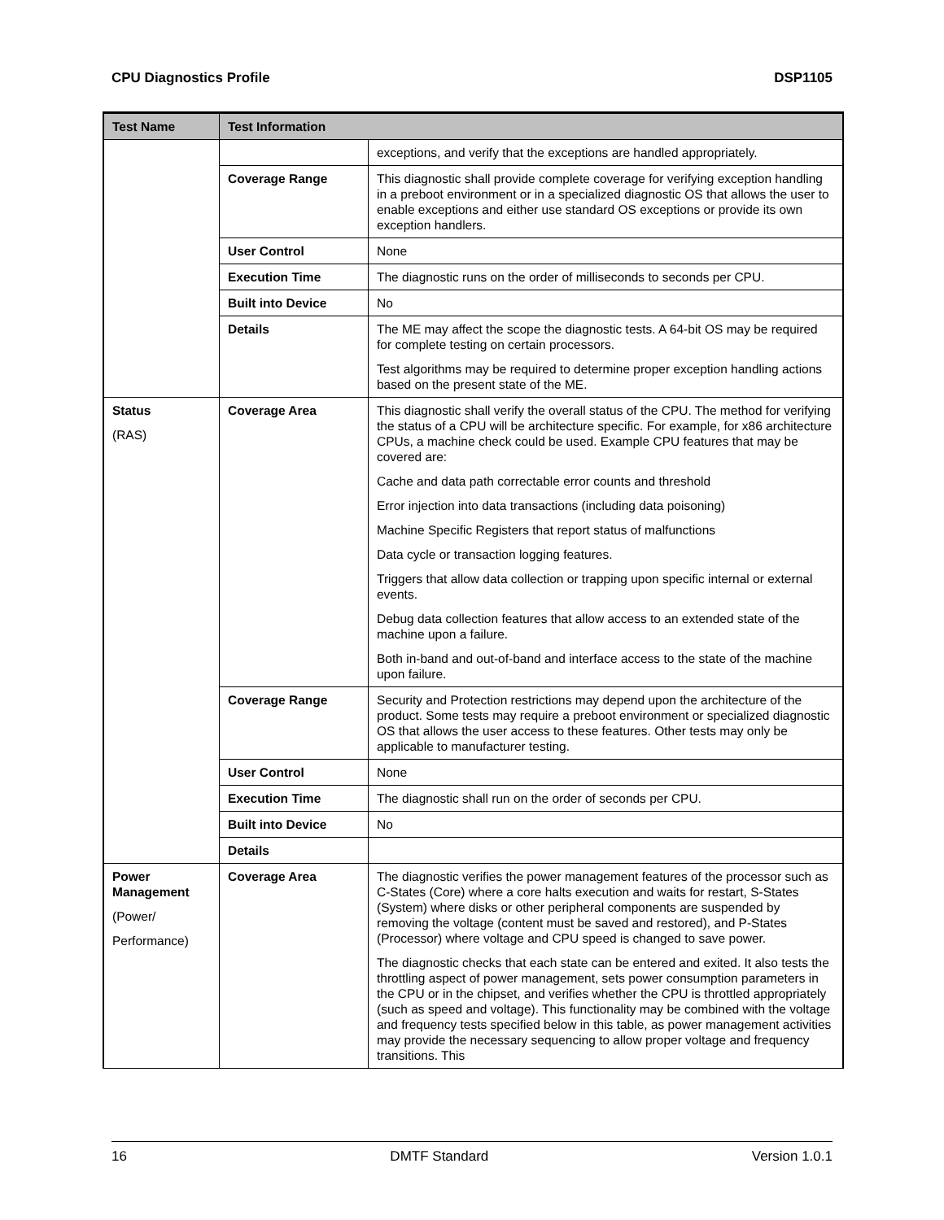CPU Diagnostics Profile DSP1105
| Test Name | Test Information | |
| --- | --- | --- |
| | | exceptions, and verify that the exceptions are handled appropriately. |
| | Coverage Range | This diagnostic shall provide complete coverage for verifying exception handling in a preboot environment or in a specialized diagnostic OS that allows the user to enable exceptions and either use standard OS exceptions or provide its own exception handlers. |
| | User Control | None |
| | Execution Time | The diagnostic runs on the order of milliseconds to seconds per CPU. |
| | Built into Device | No |
| | Details | The ME may affect the scope the diagnostic tests. A 64-bit OS may be required for complete testing on certain processors. Test algorithms may be required to determine proper exception handling actions based on the present state of the ME. |
| Status (RAS) | Coverage Area | This diagnostic shall verify the overall status of the CPU. The method for verifying the status of a CPU will be architecture specific. For example, for x86 architecture CPUs, a machine check could be used. Example CPU features that may be covered are: Cache and data path correctable error counts and threshold Error injection into data transactions (including data poisoning) Machine Specific Registers that report status of malfunctions Data cycle or transaction logging features. Triggers that allow data collection or trapping upon specific internal or external events. Debug data collection features that allow access to an extended state of the machine upon a failure. Both in-band and out-of-band and interface access to the state of the machine upon failure. |
| | Coverage Range | Security and Protection restrictions may depend upon the architecture of the product. Some tests may require a preboot environment or specialized diagnostic OS that allows the user access to these features. Other tests may only be applicable to manufacturer testing. |
| | User Control | None |
| | Execution Time | The diagnostic shall run on the order of seconds per CPU. |
| | Built into Device | No |
| | Details | |
| Power Management (Power/ Performance) | Coverage Area | The diagnostic verifies the power management features of the processor such as C-States (Core) where a core halts execution and waits for restart, S-States (System) where disks or other peripheral components are suspended by removing the voltage (content must be saved and restored), and P-States (Processor) where voltage and CPU speed is changed to save power. The diagnostic checks that each state can be entered and exited. It also tests the throttling aspect of power management, sets power consumption parameters in the CPU or in the chipset, and verifies whether the CPU is throttled appropriately (such as speed and voltage). This functionality may be combined with the voltage and frequency tests specified below in this table, as power management activities may provide the necessary sequencing to allow proper voltage and frequency transitions. This |
16 DMTF Standard Version 1.0.1